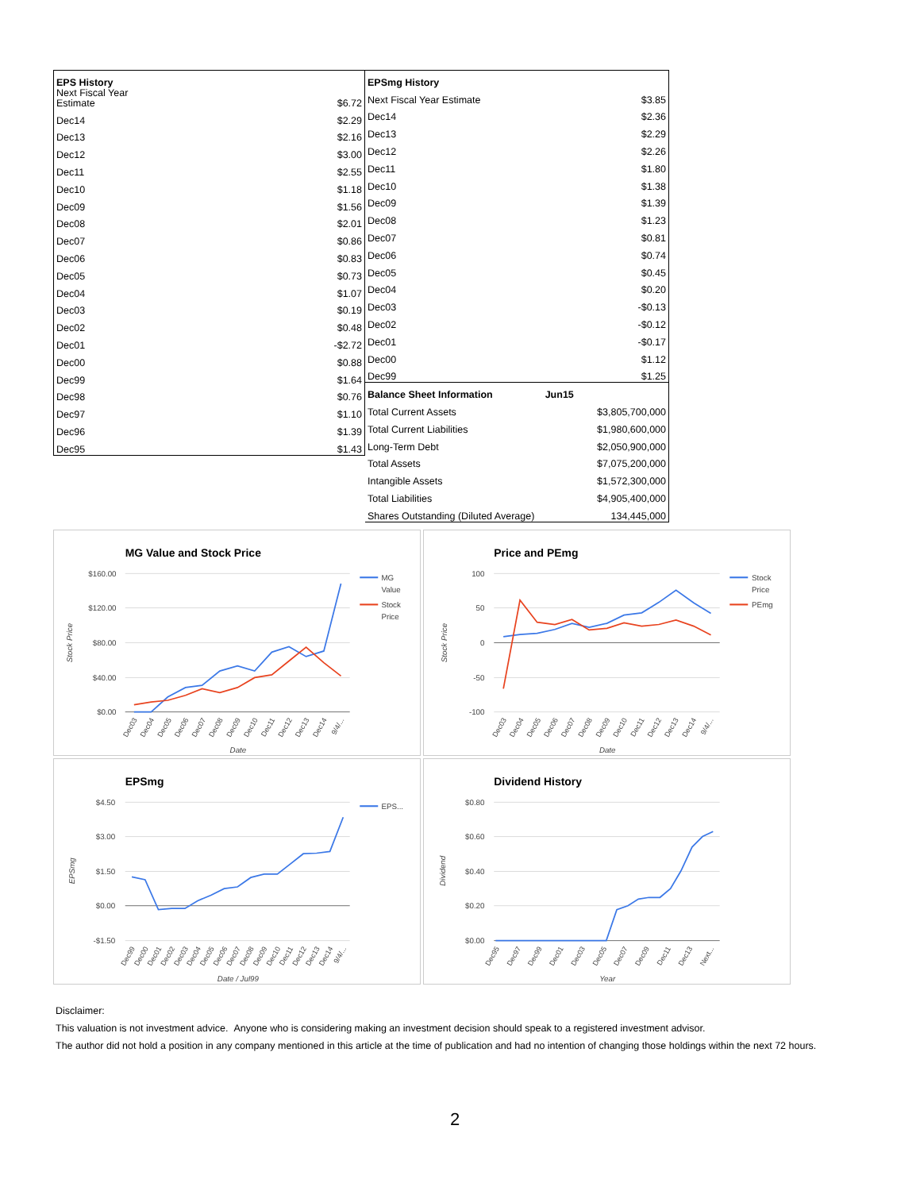| EPS History | |
| --- | --- |
| Next Fiscal Year Estimate | $6.72 |
| Dec14 | $2.29 |
| Dec13 | $2.16 |
| Dec12 | $3.00 |
| Dec11 | $2.55 |
| Dec10 | $1.18 |
| Dec09 | $1.56 |
| Dec08 | $2.01 |
| Dec07 | $0.86 |
| Dec06 | $0.83 |
| Dec05 | $0.73 |
| Dec04 | $1.07 |
| Dec03 | $0.19 |
| Dec02 | $0.48 |
| Dec01 | -$2.72 |
| Dec00 | $0.88 |
| Dec99 | $1.64 |
| Dec98 | $0.76 |
| Dec97 | $1.10 |
| Dec96 | $1.39 |
| Dec95 | $1.43 |
| EPSmg History | |
| --- | --- |
| Next Fiscal Year Estimate | $3.85 |
| Dec14 | $2.36 |
| Dec13 | $2.29 |
| Dec12 | $2.26 |
| Dec11 | $1.80 |
| Dec10 | $1.38 |
| Dec09 | $1.39 |
| Dec08 | $1.23 |
| Dec07 | $0.81 |
| Dec06 | $0.74 |
| Dec05 | $0.45 |
| Dec04 | $0.20 |
| Dec03 | -$0.13 |
| Dec02 | -$0.12 |
| Dec01 | -$0.17 |
| Dec00 | $1.12 |
| Dec99 | $1.25 |
| Balance Sheet Information Jun15 | |
| Total Current Assets | $3,805,700,000 |
| Total Current Liabilities | $1,980,600,000 |
| Long-Term Debt | $2,050,900,000 |
| Total Assets | $7,075,200,000 |
| Intangible Assets | $1,572,300,000 |
| Total Liabilities | $4,905,400,000 |
| Shares Outstanding (Diluted Average) | 134,445,000 |
MG Value and Stock Price
$160.00
$120.00
$80.00
$40.00
$0.00
MG
Value
Stock
Price
Stock Price
Dec03
Dec04
Dec05
Dec06
Dec07
Dec08
Dec09
Dec10
Dec11
Dec12
Dec13
Dec14
9/4/...
Date
Price and PEmg
100
50
0
-50
-100
Stock
Price
PEmg
Stock Price
Dec03
Dec04
Dec05
Dec06
Dec07
Dec08
Dec09
Dec10
Dec11
Dec12
Dec13
Dec14
9/4/...
Date
EPSmg
$4.50
$3.00
$1.50
$0.00
-$1.50
EPS...
EPSmg
Dec99
Dec00
Dec01
Dec02
Dec03
Dec04
Dec05
Dec06
Dec07
Dec08
Dec09
Dec10
Dec11
Dec12
Dec13
Dec14
9/4/...
Date / Jul99
Dividend History
$0.80
$0.60
$0.40
$0.20
$0.00
Dividend
Dec95
Dec97
Dec99
Dec01
Dec03
Dec05
Dec07
Dec09
Dec11
Dec13
Next...
Year
Disclaimer:
This valuation is not investment advice. Anyone who is considering making an investment decision should speak to a registered investment advisor.
The author did not hold a position in any company mentioned in this article at the time of publication and had no intention of changing those holdings within the next 72 hours.
2